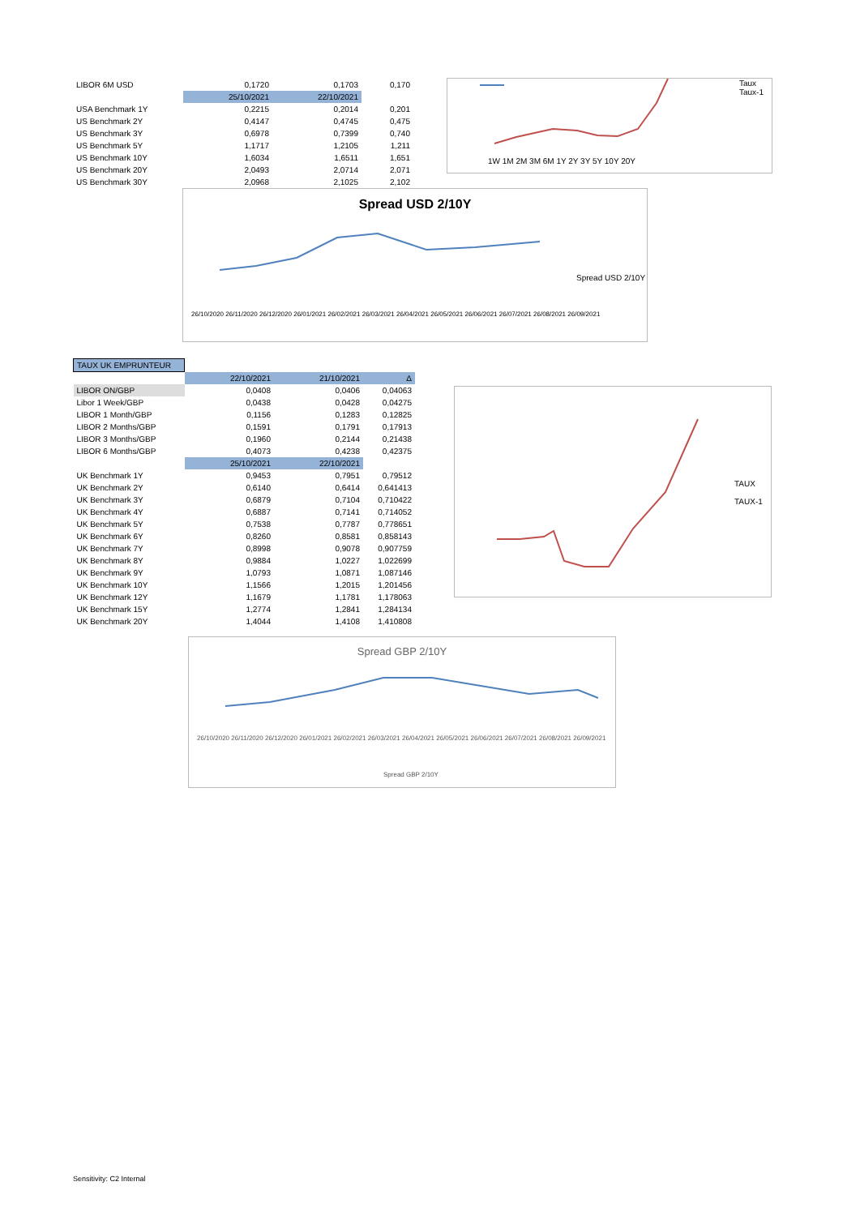| LIBOR 6M USD | 0,1720 | 0,1703 | 0,170 |
| | 25/10/2021 | 22/10/2021 | |
| USA Benchmark 1Y | 0,2215 | 0,2014 | 0,201 |
| US Benchmark 2Y | 0,4147 | 0,4745 | 0,475 |
| US Benchmark 3Y | 0,6978 | 0,7399 | 0,740 |
| US Benchmark 5Y | 1,1717 | 1,2105 | 1,211 |
| US Benchmark 10Y | 1,6034 | 1,6511 | 1,651 |
| US Benchmark 20Y | 2,0493 | 2,0714 | 2,071 |
| US Benchmark 30Y | 2,0968 | 2,1025 | 2,102 |
Taux
Taux-1
1W 1M 2M 3M 6M 1Y 2Y 3Y 5Y 10Y 20Y
Spread USD 2/10Y
Spread USD 2/10Y
26/10/2020 26/11/2020 26/12/2020 26/01/2021 26/02/2021 26/03/2021 26/04/2021 26/05/2021 26/06/2021 26/07/2021 26/08/2021 26/09/2021
| TAUX UK EMPRUNTEUR | | | |
| | 22/10/2021 | 21/10/2021 | Δ |
| LIBOR ON/GBP | 0,0408 | 0,0406 | 0,04063 |
| Libor 1 Week/GBP | 0,0438 | 0,0428 | 0,04275 |
| LIBOR 1 Month/GBP | 0,1156 | 0,1283 | 0,12825 |
| LIBOR 2 Months/GBP | 0,1591 | 0,1791 | 0,17913 |
| LIBOR 3 Months/GBP | 0,1960 | 0,2144 | 0,21438 |
| LIBOR 6 Months/GBP | 0,4073 | 0,4238 | 0,42375 |
| | 25/10/2021 | 22/10/2021 | |
| UK Benchmark 1Y | 0,9453 | 0,7951 | 0,79512 |
| UK Benchmark 2Y | 0,6140 | 0,6414 | 0,641413 |
| UK Benchmark 3Y | 0,6879 | 0,7104 | 0,710422 |
| UK Benchmark 4Y | 0,6887 | 0,7141 | 0,714052 |
| UK Benchmark 5Y | 0,7538 | 0,7787 | 0,778651 |
| UK Benchmark 6Y | 0,8260 | 0,8581 | 0,858143 |
| UK Benchmark 7Y | 0,8998 | 0,9078 | 0,907759 |
| UK Benchmark 8Y | 0,9884 | 1,0227 | 1,022699 |
| UK Benchmark 9Y | 1,0793 | 1,0871 | 1,087146 |
| UK Benchmark 10Y | 1,1566 | 1,2015 | 1,201456 |
| UK Benchmark 12Y | 1,1679 | 1,1781 | 1,178063 |
| UK Benchmark 15Y | 1,2774 | 1,2841 | 1,284134 |
| UK Benchmark 20Y | 1,4044 | 1,4108 | 1,410808 |
TAUX
TAUX-1
Spread GBP 2/10Y
26/10/2020 26/11/2020 26/12/2020 26/01/2021 26/02/2021 26/03/2021 26/04/2021 26/05/2021 26/06/2021 26/07/2021 26/08/2021 26/09/2021
Spread GBP 2/10Y
Sensitivity: C2 Internal